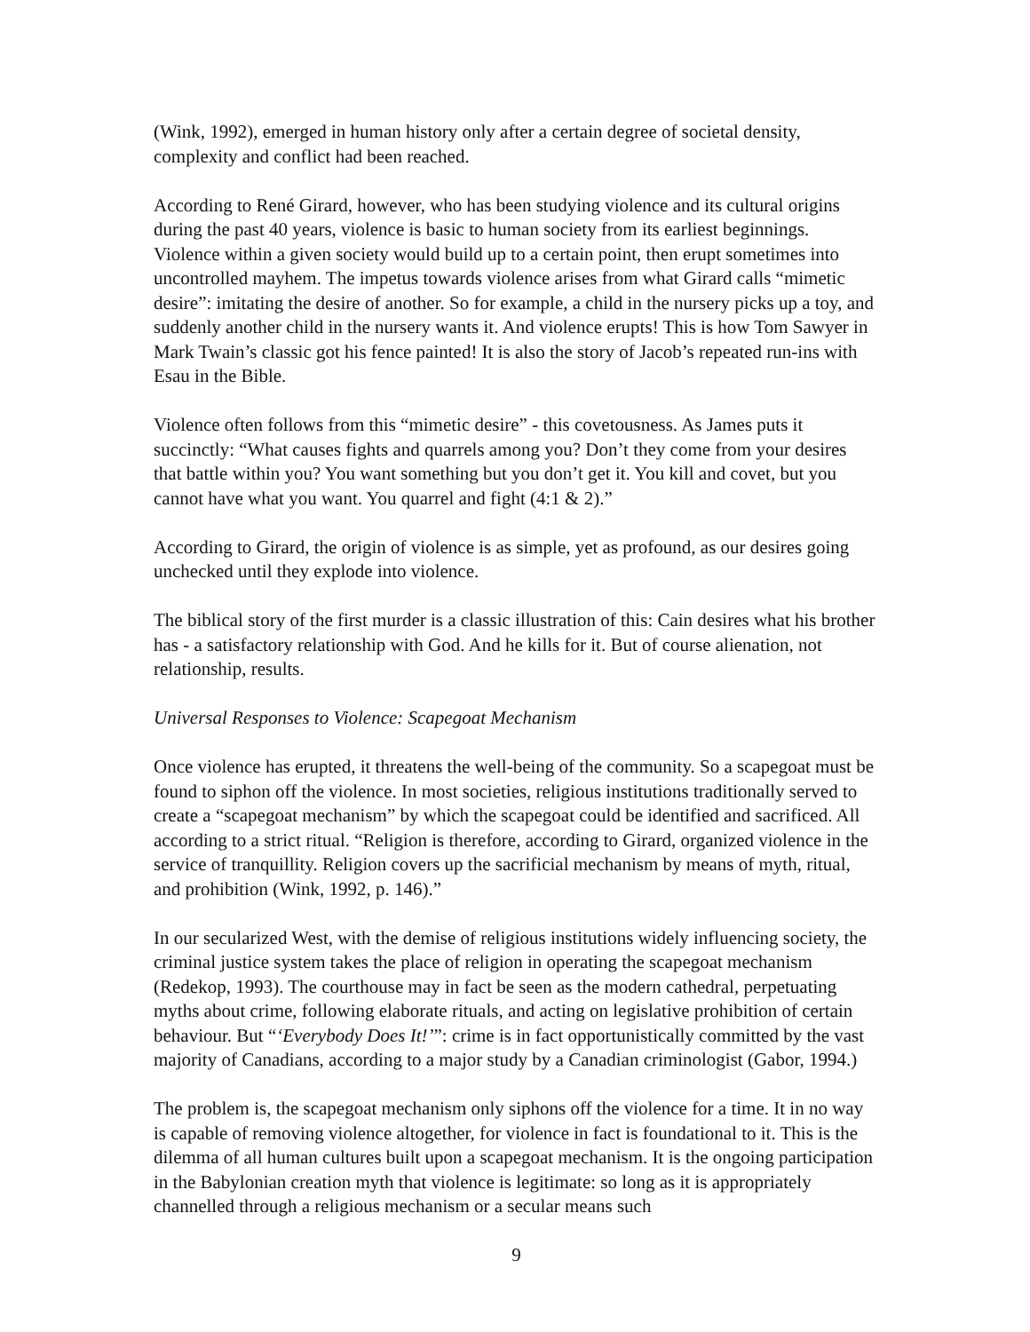(Wink, 1992), emerged in human history only after a certain degree of societal density, complexity and conflict had been reached.
According to René Girard, however, who has been studying violence and its cultural origins during the past 40 years, violence is basic to human society from its earliest beginnings. Violence within a given society would build up to a certain point, then erupt sometimes into uncontrolled mayhem. The impetus towards violence arises from what Girard calls “mimetic desire”: imitating the desire of another. So for example, a child in the nursery picks up a toy, and suddenly another child in the nursery wants it. And violence erupts! This is how Tom Sawyer in Mark Twain’s classic got his fence painted! It is also the story of Jacob’s repeated run-ins with Esau in the Bible.
Violence often follows from this “mimetic desire” - this covetousness. As James puts it succinctly: “What causes fights and quarrels among you? Don’t they come from your desires that battle within you? You want something but you don’t get it. You kill and covet, but you cannot have what you want. You quarrel and fight (4:1 & 2).”
According to Girard, the origin of violence is as simple, yet as profound, as our desires going unchecked until they explode into violence.
The biblical story of the first murder is a classic illustration of this: Cain desires what his brother has - a satisfactory relationship with God. And he kills for it. But of course alienation, not relationship, results.
Universal Responses to Violence: Scapegoat Mechanism
Once violence has erupted, it threatens the well-being of the community. So a scapegoat must be found to siphon off the violence. In most societies, religious institutions traditionally served to create a “scapegoat mechanism” by which the scapegoat could be identified and sacrificed. All according to a strict ritual. “Religion is therefore, according to Girard, organized violence in the service of tranquillity. Religion covers up the sacrificial mechanism by means of myth, ritual, and prohibition (Wink, 1992, p. 146).”
In our secularized West, with the demise of religious institutions widely influencing society, the criminal justice system takes the place of religion in operating the scapegoat mechanism (Redekop, 1993). The courthouse may in fact be seen as the modern cathedral, perpetuating myths about crime, following elaborate rituals, and acting on legislative prohibition of certain behaviour. But “‘Everybody Does It!’”: crime is in fact opportunistically committed by the vast majority of Canadians, according to a major study by a Canadian criminologist (Gabor, 1994.)
The problem is, the scapegoat mechanism only siphons off the violence for a time. It in no way is capable of removing violence altogether, for violence in fact is foundational to it. This is the dilemma of all human cultures built upon a scapegoat mechanism. It is the ongoing participation in the Babylonian creation myth that violence is legitimate: so long as it is appropriately channelled through a religious mechanism or a secular means such
9